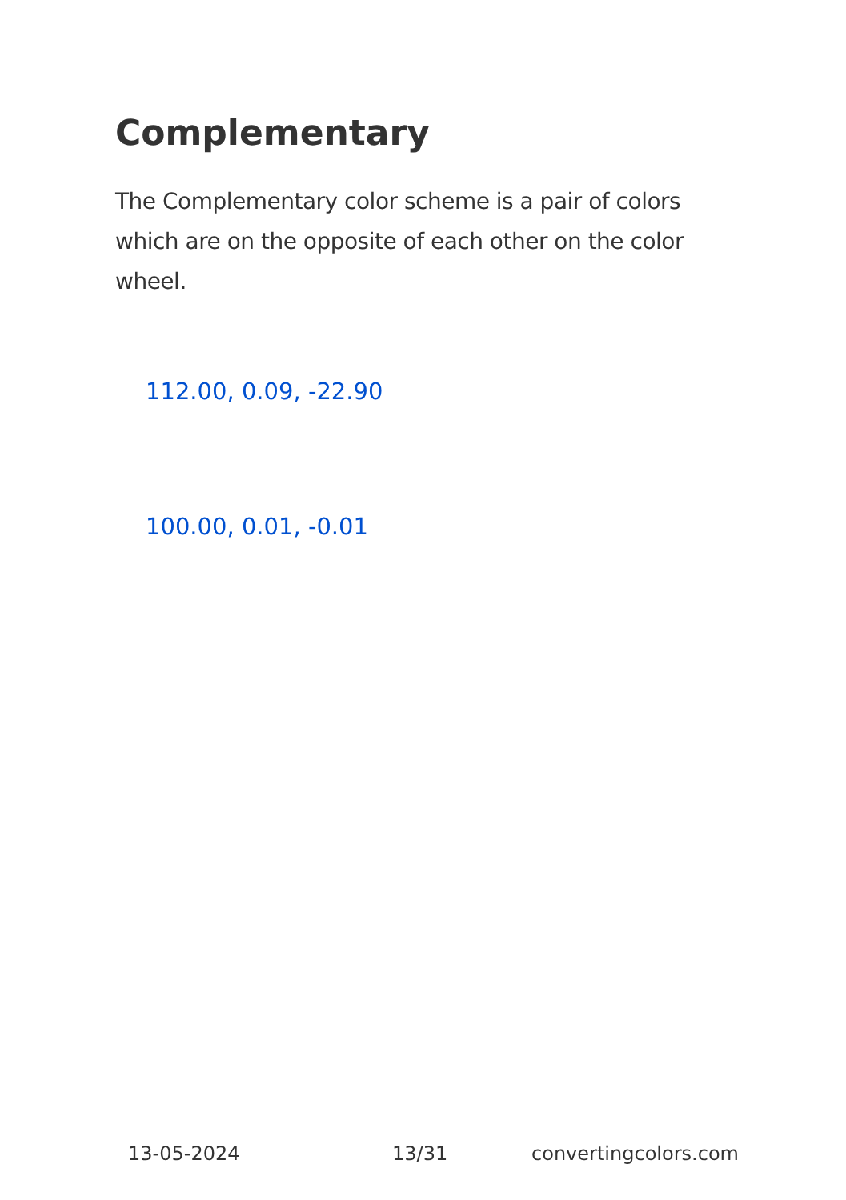Complementary
The Complementary color scheme is a pair of colors which are on the opposite of each other on the color wheel.
112.00, 0.09, -22.90
100.00, 0.01, -0.01
13-05-2024 13/31 convertingcolors.com